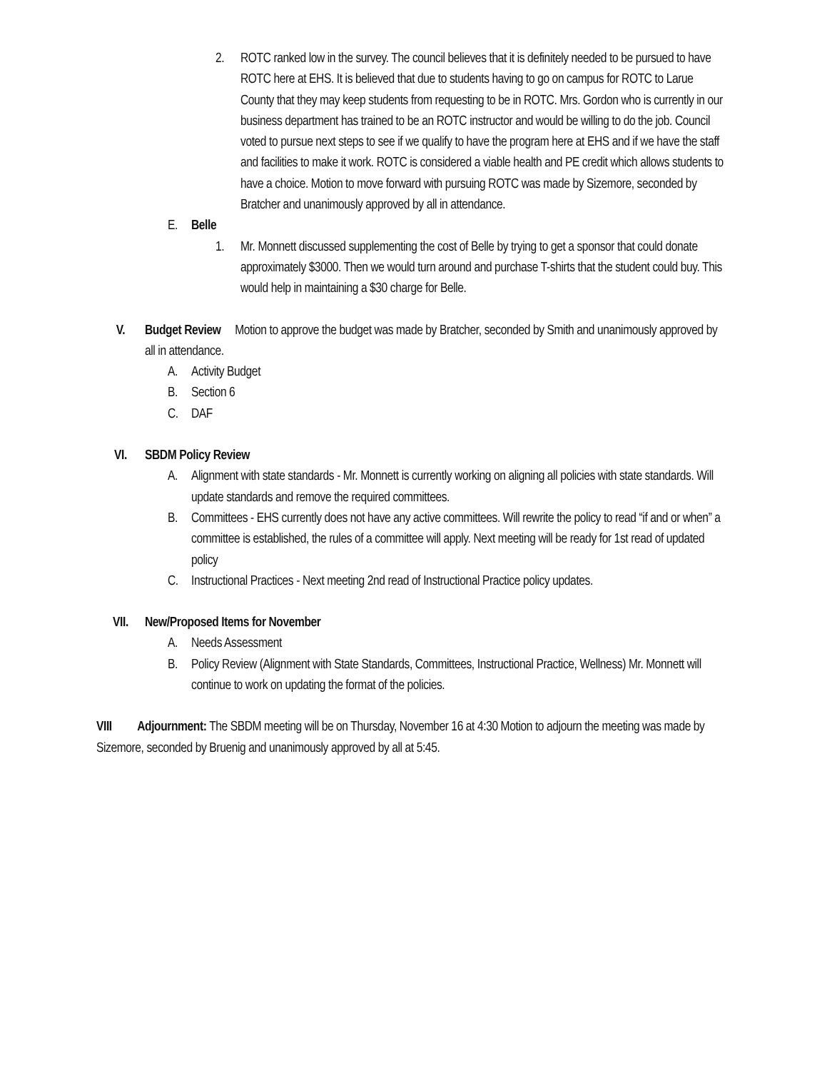2. ROTC ranked low in the survey. The council believes that it is definitely needed to be pursued to have ROTC here at EHS. It is believed that due to students having to go on campus for ROTC to Larue County that they may keep students from requesting to be in ROTC. Mrs. Gordon who is currently in our business department has trained to be an ROTC instructor and would be willing to do the job. Council voted to pursue next steps to see if we qualify to have the program here at EHS and if we have the staff and facilities to make it work. ROTC is considered a viable health and PE credit which allows students to have a choice. Motion to move forward with pursuing ROTC was made by Sizemore, seconded by Bratcher and unanimously approved by all in attendance.
E. Belle
1. Mr. Monnett discussed supplementing the cost of Belle by trying to get a sponsor that could donate approximately $3000. Then we would turn around and purchase T-shirts that the student could buy. This would help in maintaining a $30 charge for Belle.
V. Budget Review Motion to approve the budget was made by Bratcher, seconded by Smith and unanimously approved by all in attendance.
A. Activity Budget
B. Section 6
C. DAF
VI. SBDM Policy Review
A. Alignment with state standards - Mr. Monnett is currently working on aligning all policies with state standards. Will update standards and remove the required committees.
B. Committees - EHS currently does not have any active committees. Will rewrite the policy to read “if and or when” a committee is established, the rules of a committee will apply. Next meeting will be ready for 1st read of updated policy
C. Instructional Practices - Next meeting 2nd read of Instructional Practice policy updates.
VII. New/Proposed Items for November
A. Needs Assessment
B. Policy Review (Alignment with State Standards, Committees, Instructional Practice, Wellness) Mr. Monnett will continue to work on updating the format of the policies.
VIII Adjournment: The SBDM meeting will be on Thursday, November 16 at 4:30 Motion to adjourn the meeting was made by Sizemore, seconded by Bruenig and unanimously approved by all at 5:45.